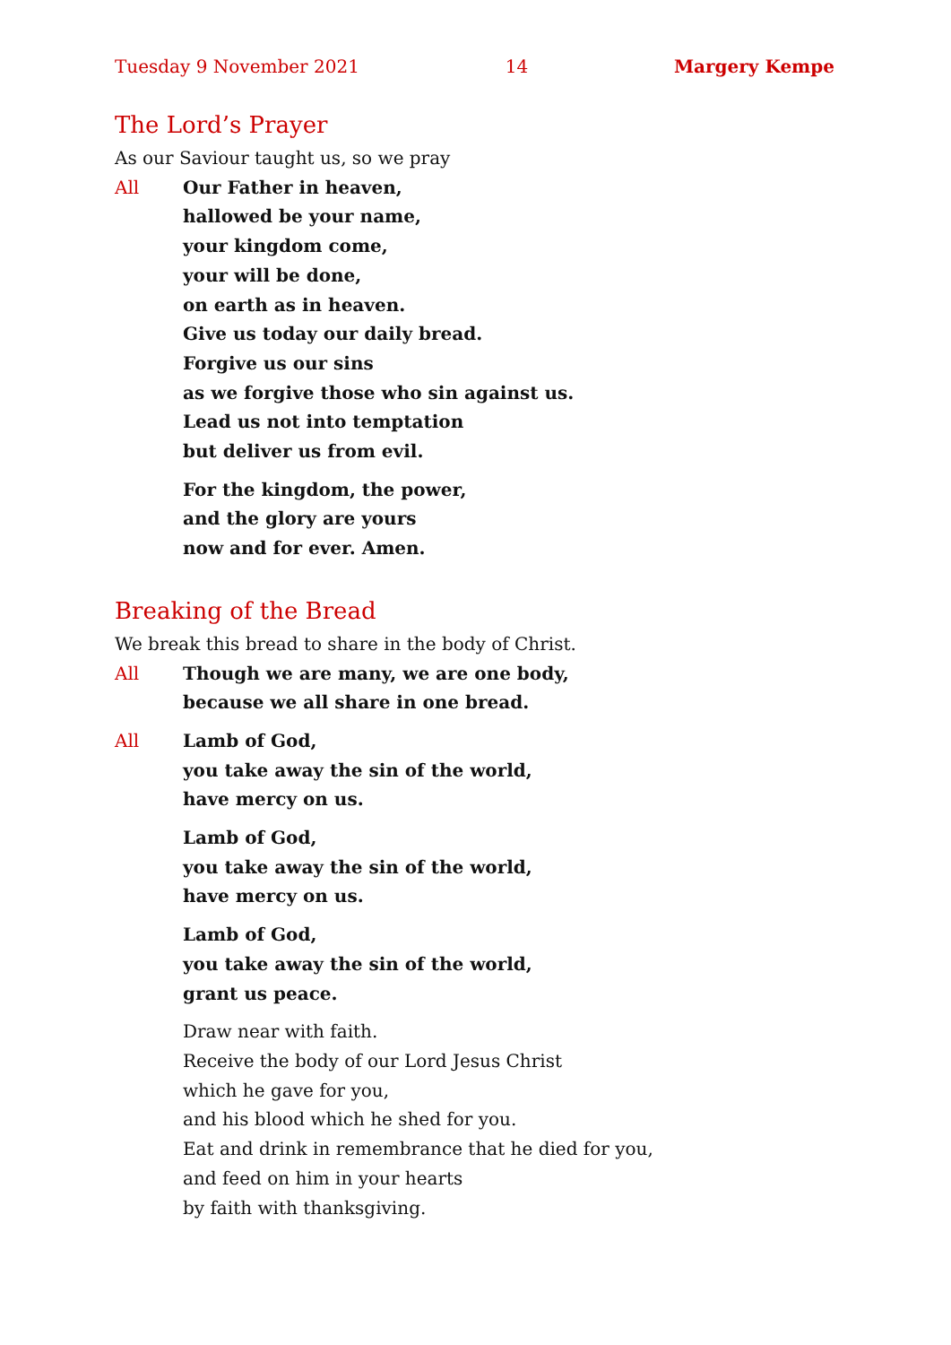Tuesday 9 November 2021 14 Margery Kempe
The Lord’s Prayer
As our Saviour taught us, so we pray
All Our Father in heaven,
hallowed be your name,
your kingdom come,
your will be done,
on earth as in heaven.
Give us today our daily bread.
Forgive us our sins
as we forgive those who sin against us.
Lead us not into temptation
but deliver us from evil.
For the kingdom, the power,
and the glory are yours
now and for ever. Amen.
Breaking of the Bread
We break this bread to share in the body of Christ.
All Though we are many, we are one body,
because we all share in one bread.
All Lamb of God,
you take away the sin of the world,
have mercy on us.
Lamb of God,
you take away the sin of the world,
have mercy on us.
Lamb of God,
you take away the sin of the world,
grant us peace.
Draw near with faith.
Receive the body of our Lord Jesus Christ
which he gave for you,
and his blood which he shed for you.
Eat and drink in remembrance that he died for you,
and feed on him in your hearts
by faith with thanksgiving.